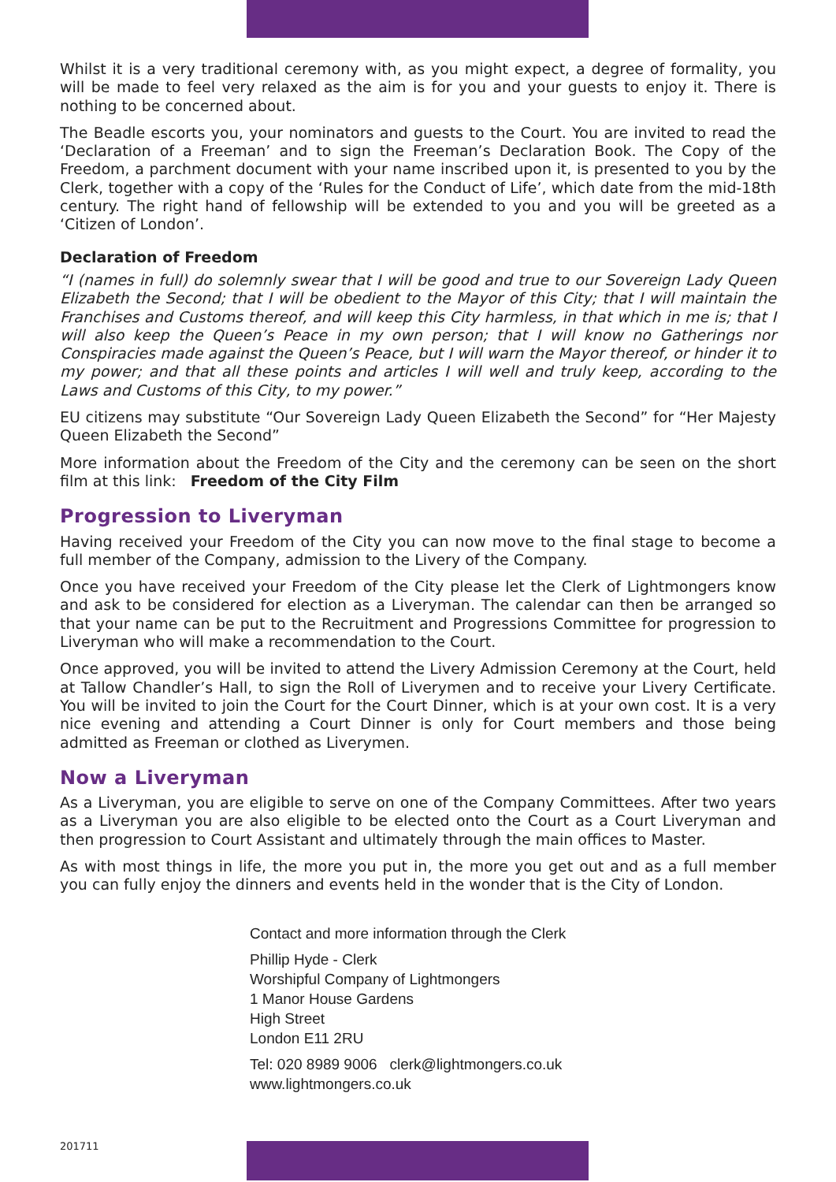Whilst it is a very traditional ceremony with, as you might expect, a degree of formality, you will be made to feel very relaxed as the aim is for you and your guests to enjoy it. There is nothing to be concerned about.
The Beadle escorts you, your nominators and guests to the Court. You are invited to read the ‘Declaration of a Freeman’ and to sign the Freeman’s Declaration Book. The Copy of the Freedom, a parchment document with your name inscribed upon it, is presented to you by the Clerk, together with a copy of the ‘Rules for the Conduct of Life’, which date from the mid-18th century. The right hand of fellowship will be extended to you and you will be greeted as a ‘Citizen of London’.
Declaration of Freedom
“I (names in full) do solemnly swear that I will be good and true to our Sovereign Lady Queen Elizabeth the Second; that I will be obedient to the Mayor of this City; that I will maintain the Franchises and Customs thereof, and will keep this City harmless, in that which in me is; that I will also keep the Queen’s Peace in my own person; that I will know no Gatherings nor Conspiracies made against the Queen’s Peace, but I will warn the Mayor thereof, or hinder it to my power; and that all these points and articles I will well and truly keep, according to the Laws and Customs of this City, to my power.”
EU citizens may substitute “Our Sovereign Lady Queen Elizabeth the Second” for “Her Majesty Queen Elizabeth the Second”
More information about the Freedom of the City and the ceremony can be seen on the short film at this link: Freedom of the City Film
Progression to Liveryman
Having received your Freedom of the City you can now move to the final stage to become a full member of the Company, admission to the Livery of the Company.
Once you have received your Freedom of the City please let the Clerk of Lightmongers know and ask to be considered for election as a Liveryman. The calendar can then be arranged so that your name can be put to the Recruitment and Progressions Committee for progression to Liveryman who will make a recommendation to the Court.
Once approved, you will be invited to attend the Livery Admission Ceremony at the Court, held at Tallow Chandler’s Hall, to sign the Roll of Liverymen and to receive your Livery Certificate. You will be invited to join the Court for the Court Dinner, which is at your own cost. It is a very nice evening and attending a Court Dinner is only for Court members and those being admitted as Freeman or clothed as Liverymen.
Now a Liveryman
As a Liveryman, you are eligible to serve on one of the Company Committees. After two years as a Liveryman you are also eligible to be elected onto the Court as a Court Liveryman and then progression to Court Assistant and ultimately through the main offices to Master.
As with most things in life, the more you put in, the more you get out and as a full member you can fully enjoy the dinners and events held in the wonder that is the City of London.
Contact and more information through the Clerk
Phillip Hyde - Clerk
Worshipful Company of Lightmongers
1 Manor House Gardens
High Street
London E11 2RU
Tel: 020 8989 9006 clerk@lightmongers.co.uk
www.lightmongers.co.uk
201711